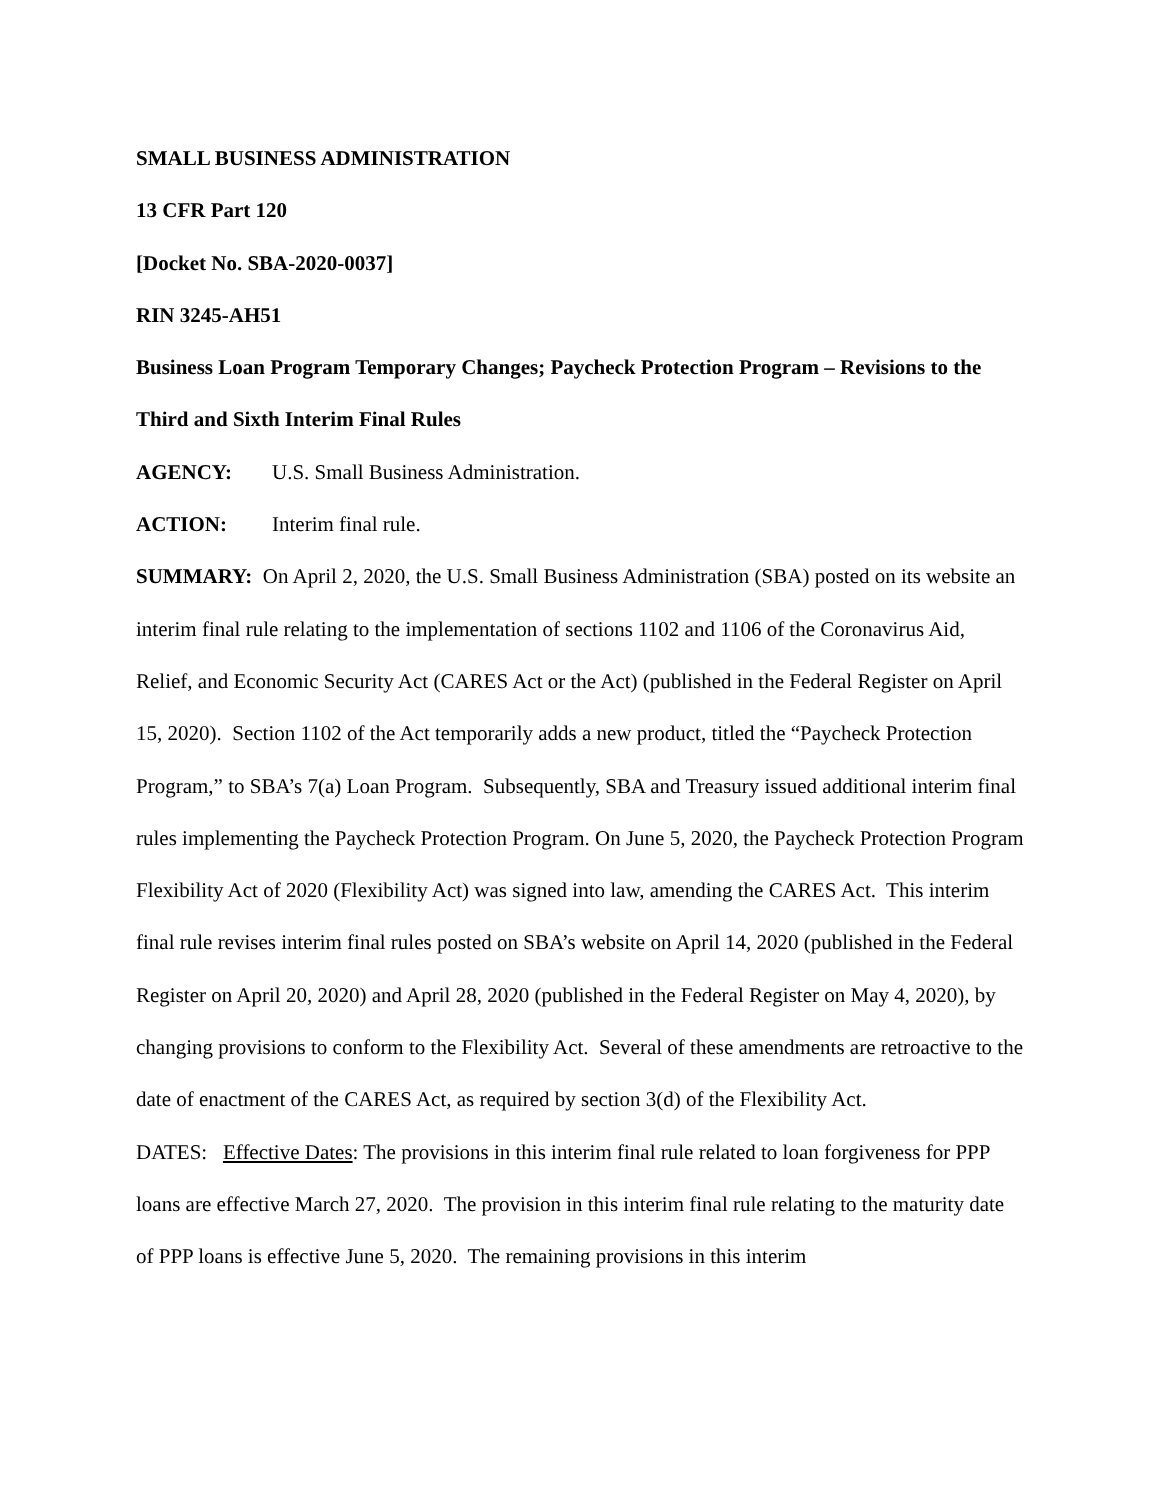SMALL BUSINESS ADMINISTRATION
13 CFR Part 120
[Docket No. SBA-2020-0037]
RIN 3245-AH51
Business Loan Program Temporary Changes; Paycheck Protection Program – Revisions to the Third and Sixth Interim Final Rules
AGENCY: U.S. Small Business Administration.
ACTION: Interim final rule.
SUMMARY: On April 2, 2020, the U.S. Small Business Administration (SBA) posted on its website an interim final rule relating to the implementation of sections 1102 and 1106 of the Coronavirus Aid, Relief, and Economic Security Act (CARES Act or the Act) (published in the Federal Register on April 15, 2020). Section 1102 of the Act temporarily adds a new product, titled the “Paycheck Protection Program,” to SBA’s 7(a) Loan Program. Subsequently, SBA and Treasury issued additional interim final rules implementing the Paycheck Protection Program. On June 5, 2020, the Paycheck Protection Program Flexibility Act of 2020 (Flexibility Act) was signed into law, amending the CARES Act. This interim final rule revises interim final rules posted on SBA’s website on April 14, 2020 (published in the Federal Register on April 20, 2020) and April 28, 2020 (published in the Federal Register on May 4, 2020), by changing provisions to conform to the Flexibility Act. Several of these amendments are retroactive to the date of enactment of the CARES Act, as required by section 3(d) of the Flexibility Act.
DATES: Effective Dates: The provisions in this interim final rule related to loan forgiveness for PPP loans are effective March 27, 2020. The provision in this interim final rule relating to the maturity date of PPP loans is effective June 5, 2020. The remaining provisions in this interim